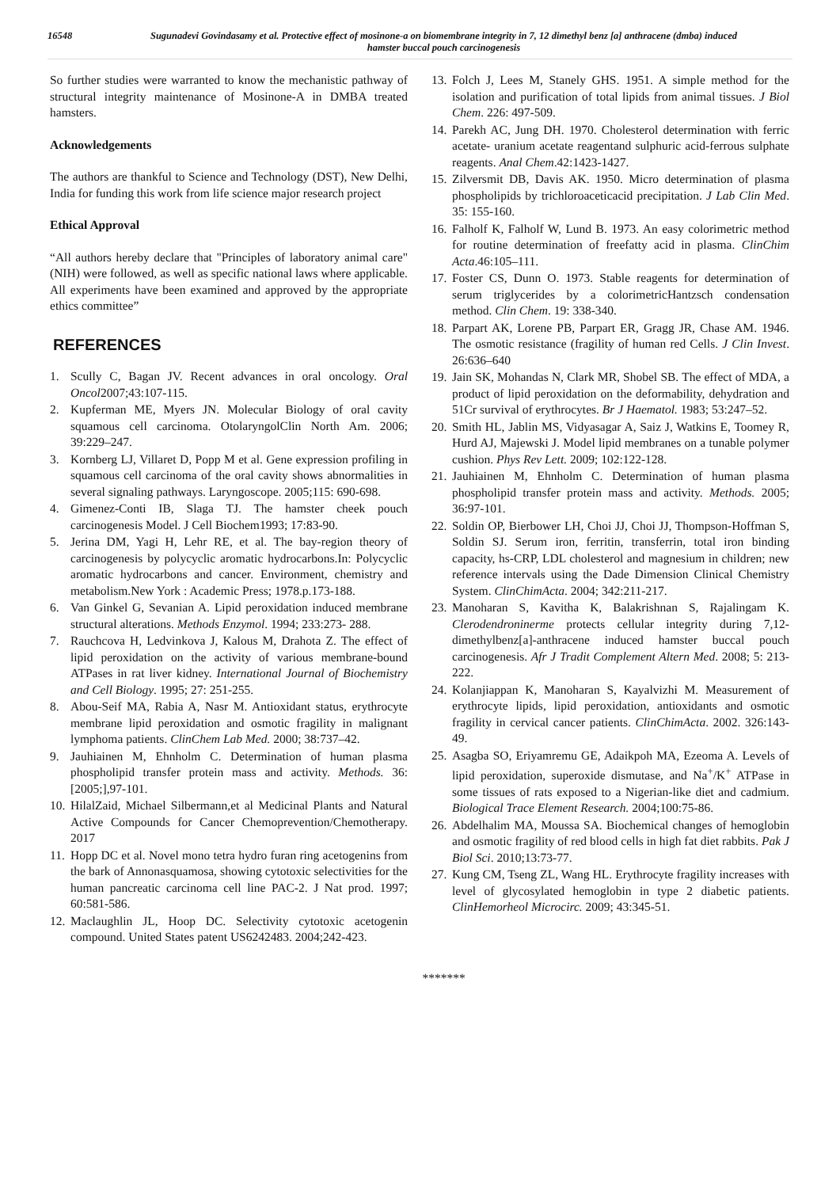16548 Sugunadevi Govindasamy et al. Protective effect of mosinone-a on biomembrane integrity in 7, 12 dimethyl benz [a] anthracene (dmba) induced hamster buccal pouch carcinogenesis
So further studies were warranted to know the mechanistic pathway of structural integrity maintenance of Mosinone-A in DMBA treated hamsters.
Acknowledgements
The authors are thankful to Science and Technology (DST), New Delhi, India for funding this work from life science major research project
Ethical Approval
“All authors hereby declare that "Principles of laboratory animal care" (NIH) were followed, as well as specific national laws where applicable. All experiments have been examined and approved by the appropriate ethics committee”
REFERENCES
1. Scully C, Bagan JV. Recent advances in oral oncology. Oral Oncol2007;43:107-115.
2. Kupferman ME, Myers JN. Molecular Biology of oral cavity squamous cell carcinoma. OtolaryngolClin North Am. 2006; 39:229–247.
3. Kornberg LJ, Villaret D, Popp M et al. Gene expression profiling in squamous cell carcinoma of the oral cavity shows abnormalities in several signaling pathways. Laryngoscope. 2005;115: 690-698.
4. Gimenez-Conti IB, Slaga TJ. The hamster cheek pouch carcinogenesis Model. J Cell Biochem1993; 17:83-90.
5. Jerina DM, Yagi H, Lehr RE, et al. The bay-region theory of carcinogenesis by polycyclic aromatic hydrocarbons.In: Polycyclic aromatic hydrocarbons and cancer. Environment, chemistry and metabolism.New York : Academic Press; 1978.p.173-188.
6. Van Ginkel G, Sevanian A. Lipid peroxidation induced membrane structural alterations. Methods Enzymol. 1994; 233:273- 288.
7. Rauchcova H, Ledvinkova J, Kalous M, Drahota Z. The effect of lipid peroxidation on the activity of various membrane-bound ATPases in rat liver kidney. International Journal of Biochemistry and Cell Biology. 1995; 27: 251-255.
8. Abou-Seif MA, Rabia A, Nasr M. Antioxidant status, erythrocyte membrane lipid peroxidation and osmotic fragility in malignant lymphoma patients. ClinChem Lab Med. 2000; 38:737–42.
9. Jauhiainen M, Ehnholm C. Determination of human plasma phospholipid transfer protein mass and activity. Methods. 36: [2005;],97-101.
10. HilalZaid, Michael Silbermann,et al Medicinal Plants and Natural Active Compounds for Cancer Chemoprevention/Chemotherapy. 2017
11. Hopp DC et al. Novel mono tetra hydro furan ring acetogenins from the bark of Annonasquamosa, showing cytotoxic selectivities for the human pancreatic carcinoma cell line PAC-2. J Nat prod. 1997; 60:581-586.
12. Maclaughlin JL, Hoop DC. Selectivity cytotoxic acetogenin compound. United States patent US6242483. 2004;242-423.
13. Folch J, Lees M, Stanely GHS. 1951. A simple method for the isolation and purification of total lipids from animal tissues. J Biol Chem. 226: 497-509.
14. Parekh AC, Jung DH. 1970. Cholesterol determination with ferric acetate- uranium acetate reagentand sulphuric acid-ferrous sulphate reagents. Anal Chem.42:1423-1427.
15. Zilversmit DB, Davis AK. 1950. Micro determination of plasma phospholipids by trichloroaceticacid precipitation. J Lab Clin Med. 35: 155-160.
16. Falholf K, Falholf W, Lund B. 1973. An easy colorimetric method for routine determination of freefatty acid in plasma. ClinChim Acta.46:105–111.
17. Foster CS, Dunn O. 1973. Stable reagents for determination of serum triglycerides by a colorimetricHantzsch condensation method. Clin Chem. 19: 338-340.
18. Parpart AK, Lorene PB, Parpart ER, Gragg JR, Chase AM. 1946. The osmotic resistance (fragility of human red Cells. J Clin Invest. 26:636–640
19. Jain SK, Mohandas N, Clark MR, Shobel SB. The effect of MDA, a product of lipid peroxidation on the deformability, dehydration and 51Cr survival of erythrocytes. Br J Haematol. 1983; 53:247–52.
20. Smith HL, Jablin MS, Vidyasagar A, Saiz J, Watkins E, Toomey R, Hurd AJ, Majewski J. Model lipid membranes on a tunable polymer cushion. Phys Rev Lett. 2009; 102:122-128.
21. Jauhiainen M, Ehnholm C. Determination of human plasma phospholipid transfer protein mass and activity. Methods. 2005; 36:97-101.
22. Soldin OP, Bierbower LH, Choi JJ, Choi JJ, Thompson-Hoffman S, Soldin SJ. Serum iron, ferritin, transferrin, total iron binding capacity, hs-CRP, LDL cholesterol and magnesium in children; new reference intervals using the Dade Dimension Clinical Chemistry System. ClinChimActa. 2004; 342:211-217.
23. Manoharan S, Kavitha K, Balakrishnan S, Rajalingam K. Clerodendroninerme protects cellular integrity during 7,12-dimethylbenz[a]-anthracene induced hamster buccal pouch carcinogenesis. Afr J Tradit Complement Altern Med. 2008; 5: 213-222.
24. Kolanjiappan K, Manoharan S, Kayalvizhi M. Measurement of erythrocyte lipids, lipid peroxidation, antioxidants and osmotic fragility in cervical cancer patients. ClinChimActa. 2002. 326:143- 49.
25. Asagba SO, Eriyamremu GE, Adaikpoh MA, Ezeoma A. Levels of lipid peroxidation, superoxide dismutase, and Na<sup>+</sup>/K<sup>+</sup> ATPase in some tissues of rats exposed to a Nigerian-like diet and cadmium. Biological Trace Element Research. 2004;100:75-86.
26. Abdelhalim MA, Moussa SA. Biochemical changes of hemoglobin and osmotic fragility of red blood cells in high fat diet rabbits. Pak J Biol Sci. 2010;13:73-77.
27. Kung CM, Tseng ZL, Wang HL. Erythrocyte fragility increases with level of glycosylated hemoglobin in type 2 diabetic patients. ClinHemorheol Microcirc. 2009; 43:345-51.
*******